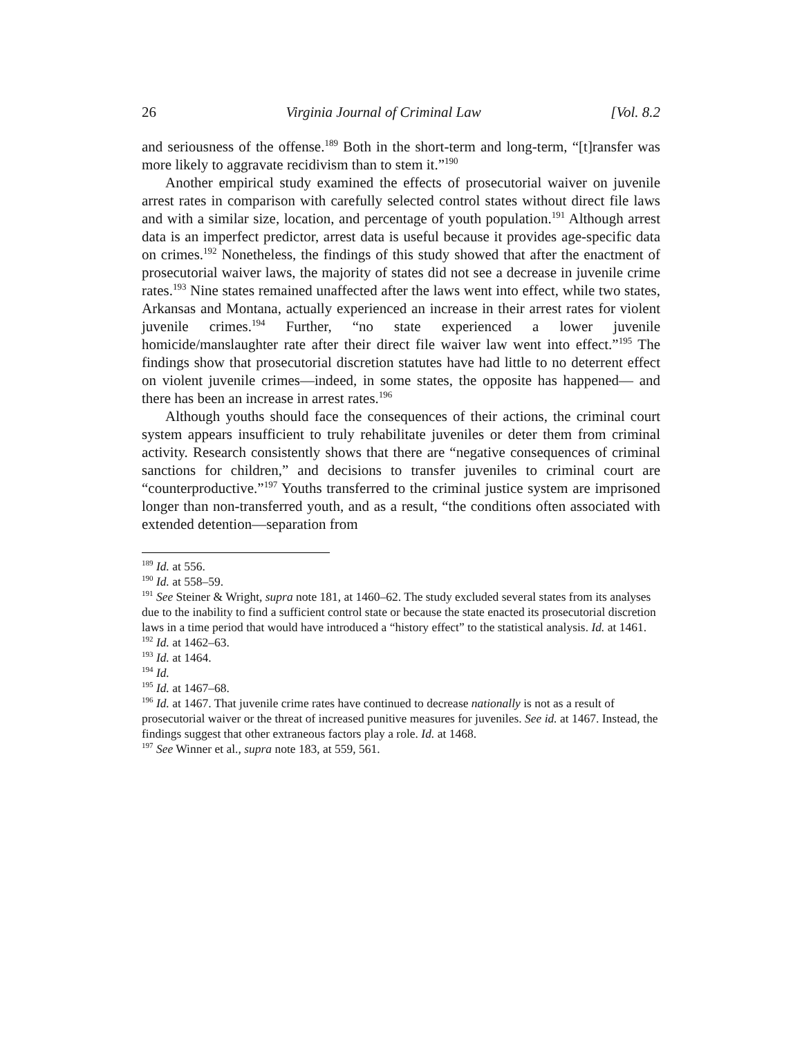26 Virginia Journal of Criminal Law [Vol. 8.2
and seriousness of the offense.<sup>189</sup> Both in the short-term and long-term, “[t]ransfer was more likely to aggravate recidivism than to stem it.”<sup>190</sup>
Another empirical study examined the effects of prosecutorial waiver on juvenile arrest rates in comparison with carefully selected control states without direct file laws and with a similar size, location, and percentage of youth population.<sup>191</sup> Although arrest data is an imperfect predictor, arrest data is useful because it provides age-specific data on crimes.<sup>192</sup> Nonetheless, the findings of this study showed that after the enactment of prosecutorial waiver laws, the majority of states did not see a decrease in juvenile crime rates.<sup>193</sup> Nine states remained unaffected after the laws went into effect, while two states, Arkansas and Montana, actually experienced an increase in their arrest rates for violent juvenile crimes.<sup>194</sup> Further, “no state experienced a lower juvenile homicide/manslaughter rate after their direct file waiver law went into effect.”<sup>195</sup> The findings show that prosecutorial discretion statutes have had little to no deterrent effect on violent juvenile crimes—indeed, in some states, the opposite has happened— and there has been an increase in arrest rates.<sup>196</sup>
Although youths should face the consequences of their actions, the criminal court system appears insufficient to truly rehabilitate juveniles or deter them from criminal activity. Research consistently shows that there are “negative consequences of criminal sanctions for children,” and decisions to transfer juveniles to criminal court are “counterproductive.”<sup>197</sup> Youths transferred to the criminal justice system are imprisoned longer than non-transferred youth, and as a result, “the conditions often associated with extended detention—separation from
<sup>189</sup> Id. at 556.
<sup>190</sup> Id. at 558–59.
<sup>191</sup> See Steiner & Wright, supra note 181, at 1460–62. The study excluded several states from its analyses due to the inability to find a sufficient control state or because the state enacted its prosecutorial discretion laws in a time period that would have introduced a “history effect” to the statistical analysis. Id. at 1461.
<sup>192</sup> Id. at 1462–63.
<sup>193</sup> Id. at 1464.
<sup>194</sup> Id.
<sup>195</sup> Id. at 1467–68.
<sup>196</sup> Id. at 1467. That juvenile crime rates have continued to decrease nationally is not as a result of prosecutorial waiver or the threat of increased punitive measures for juveniles. See id. at 1467. Instead, the findings suggest that other extraneous factors play a role. Id. at 1468.
<sup>197</sup> See Winner et al., supra note 183, at 559, 561.